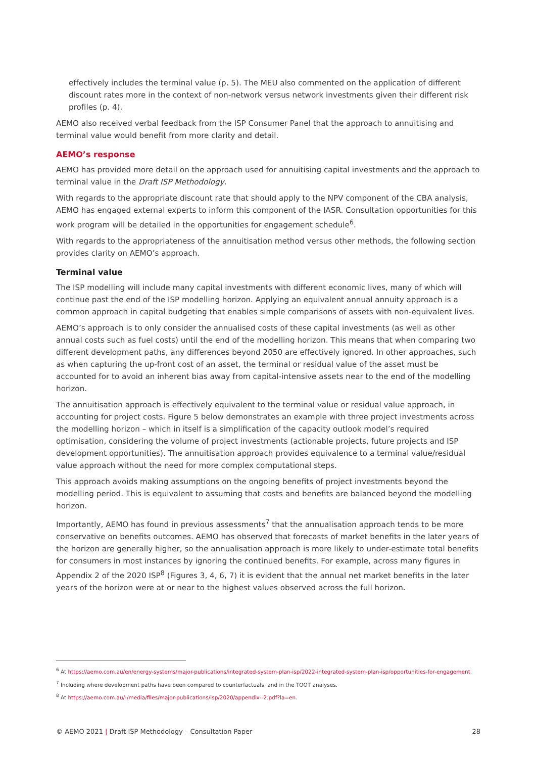effectively includes the terminal value (p. 5). The MEU also commented on the application of different discount rates more in the context of non-network versus network investments given their different risk profiles (p. 4).
AEMO also received verbal feedback from the ISP Consumer Panel that the approach to annuitising and terminal value would benefit from more clarity and detail.
AEMO’s response
AEMO has provided more detail on the approach used for annuitising capital investments and the approach to terminal value in the Draft ISP Methodology.
With regards to the appropriate discount rate that should apply to the NPV component of the CBA analysis, AEMO has engaged external experts to inform this component of the IASR. Consultation opportunities for this work program will be detailed in the opportunities for engagement schedule<sup>6</sup>.
With regards to the appropriateness of the annuitisation method versus other methods, the following section provides clarity on AEMO’s approach.
Terminal value
The ISP modelling will include many capital investments with different economic lives, many of which will continue past the end of the ISP modelling horizon. Applying an equivalent annual annuity approach is a common approach in capital budgeting that enables simple comparisons of assets with non-equivalent lives.
AEMO’s approach is to only consider the annualised costs of these capital investments (as well as other annual costs such as fuel costs) until the end of the modelling horizon. This means that when comparing two different development paths, any differences beyond 2050 are effectively ignored. In other approaches, such as when capturing the up-front cost of an asset, the terminal or residual value of the asset must be accounted for to avoid an inherent bias away from capital-intensive assets near to the end of the modelling horizon.
The annuitisation approach is effectively equivalent to the terminal value or residual value approach, in accounting for project costs. Figure 5 below demonstrates an example with three project investments across the modelling horizon – which in itself is a simplification of the capacity outlook model’s required optimisation, considering the volume of project investments (actionable projects, future projects and ISP development opportunities). The annuitisation approach provides equivalence to a terminal value/residual value approach without the need for more complex computational steps.
This approach avoids making assumptions on the ongoing benefits of project investments beyond the modelling period. This is equivalent to assuming that costs and benefits are balanced beyond the modelling horizon.
Importantly, AEMO has found in previous assessments<sup>7</sup> that the annualisation approach tends to be more conservative on benefits outcomes. AEMO has observed that forecasts of market benefits in the later years of the horizon are generally higher, so the annualisation approach is more likely to under-estimate total benefits for consumers in most instances by ignoring the continued benefits. For example, across many figures in Appendix 2 of the 2020 ISP<sup>8</sup> (Figures 3, 4, 6, 7) it is evident that the annual net market benefits in the later years of the horizon were at or near to the highest values observed across the full horizon.
<sup>6</sup> At https://aemo.com.au/en/energy-systems/major-publications/integrated-system-plan-isp/2022-integrated-system-plan-isp/opportunities-for-engagement.
<sup>7</sup> Including where development paths have been compared to counterfactuals, and in the TOOT analyses.
<sup>8</sup> At https://aemo.com.au/-/media/files/major-publications/isp/2020/appendix--2.pdf?la=en.
© AEMO 2021 | Draft ISP Methodology – Consultation Paper 28